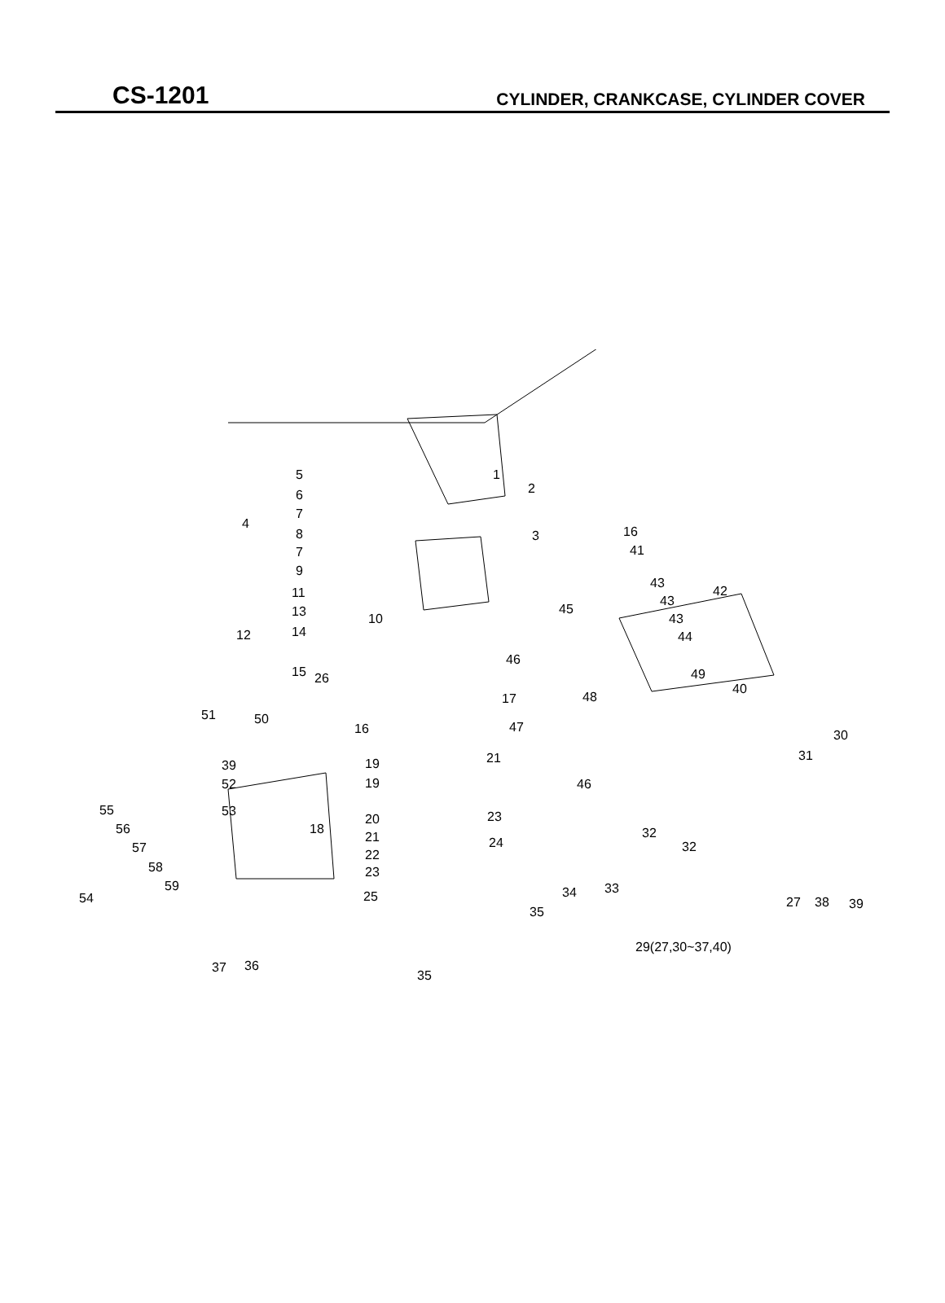CS-1201
CYLINDER, CRANKCASE, CYLINDER COVER
1
2
3
4
5
6
7
8
7
9
10
11
12
13
14
15
16
16
17
18
19
19
20
21
21
22
23
23
24
25
26
27
29(27,30~37,40)
30
31
32
32
33 34
35
35
36 37
38 39
39
40
41
42
43
43
43
44
45
46
46
47
48
49
50 51
52
53
54
55
56
57
58
59